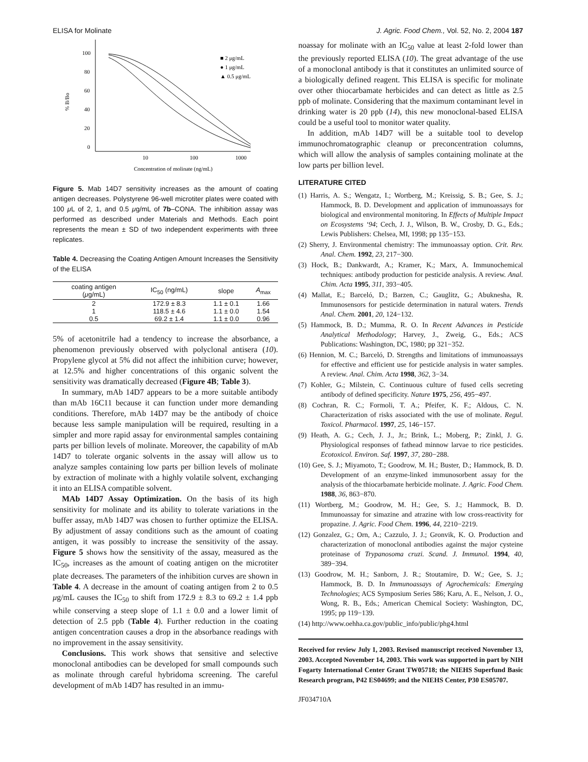ELISA for Molinate J. Agric. Food Chem., Vol. 52, No. 2, 2004 187
100
80
60
40
20
0
10
100
1000
% B/Bo
Concentration of molinate (ng/mL)
■ 2 μg/mL
● 1 μg/mL
▲ 0.5 μg/mL
Figure 5. Mab 14D7 sensitivity increases as the amount of coating antigen decreases. Polystyrene 96-well microtiter plates were coated with 100 μ L of 2, 1, and 0.5 μg/mL of 7b–CONA. The inhibition assay was performed as described under Materials and Methods. Each point represents the mean ± SD of two independent experiments with three replicates.
Table 4. Decreasing the Coating Antigen Amount Increases the Sensitivity of the ELISA
| coating antigen ( μ g/mL) | IC<sub>50</sub> (ng/mL) | slope | A<sub>max</sub> |
| --- | --- | --- | --- |
| 2 | 172.9 ± 8.3 | 1.1 ± 0.1 | 1.66 |
| 1 | 118.5 ± 4.6 | 1.1 ± 0.0 | 1.54 |
| 0.5 | 69.2 ± 1.4 | 1.1 ± 0.0 | 0.96 |
5% of acetonitrile had a tendency to increase the absorbance, a phenomenon previously observed with polyclonal antisera (10). Propylene glycol at 5% did not affect the inhibition curve; however, at 12.5% and higher concentrations of this organic solvent the sensitivity was dramatically decreased (Figure 4B; Table 3).
In summary, mAb 14D7 appears to be a more suitable antibody than mAb 16C11 because it can function under more demanding conditions. Therefore, mAb 14D7 may be the antibody of choice because less sample manipulation will be required, resulting in a simpler and more rapid assay for environmental samples containing parts per billion levels of molinate. Moreover, the capability of mAb 14D7 to tolerate organic solvents in the assay will allow us to analyze samples containing low parts per billion levels of molinate by extraction of molinate with a highly volatile solvent, exchanging it into an ELISA compatible solvent.
MAb 14D7 Assay Optimization. On the basis of its high sensitivity for molinate and its ability to tolerate variations in the buffer assay, mAb 14D7 was chosen to further optimize the ELISA. By adjustment of assay conditions such as the amount of coating antigen, it was possibly to increase the sensitivity of the assay. Figure 5 shows how the sensitivity of the assay, measured as the IC<sub>50</sub>, increases as the amount of coating antigen on the microtiter plate decreases. The parameters of the inhibition curves are shown in Table 4. A decrease in the amount of coating antigen from 2 to 0.5 μg/mL causes the IC<sub>50</sub> to shift from 172.9 ± 8.3 to 69.2 ± 1.4 ppb while conserving a steep slope of 1.1 ± 0.0 and a lower limit of detection of 2.5 ppb (Table 4). Further reduction in the coating antigen concentration causes a drop in the absorbance readings with no improvement in the assay sensitivity.
Conclusions. This work shows that sensitive and selective monoclonal antibodies can be developed for small compounds such as molinate through careful hybridoma screening. The careful development of mAb 14D7 has resulted in an immu-
noassay for molinate with an IC<sub>50</sub> value at least 2-fold lower than the previously reported ELISA (10). The great advantage of the use of a monoclonal antibody is that it constitutes an unlimited source of a biologically defined reagent. This ELISA is specific for molinate over other thiocarbamate herbicides and can detect as little as 2.5 ppb of molinate. Considering that the maximum contaminant level in drinking water is 20 ppb (14), this new monoclonal-based ELISA could be a useful tool to monitor water quality.
In addition, mAb 14D7 will be a suitable tool to develop immunochromatographic cleanup or preconcentration columns, which will allow the analysis of samples containing molinate at the low parts per billion level.
LITERATURE CITED
(1) Harris, A. S.; Wengatz, I.; Wortberg, M.; Kreissig, S. B.; Gee, S. J.; Hammock, B. D. Development and application of immunoassays for biological and environmental monitoring. In Effects of Multiple Impact on Ecosystems ‘94; Cech, J. J., Wilson, B. W., Crosby, D. G., Eds.; Lewis Publishers: Chelsea, MI, 1998; pp 135−153.
(2) Sherry, J. Environmental chemistry: The immunoassay option. Crit. Rev. Anal. Chem. 1992, 23, 217−300.
(3) Hock, B.; Dankwardt, A.; Kramer, K.; Marx, A. Immunochemical techniques: antibody production for pesticide analysis. A review. Anal. Chim. Acta 1995, 311, 393−405.
(4) Mallat, E.; Barceló, D.; Barzen, C.; Gauglitz, G.; Abuknesha, R. Immunosensors for pesticide determination in natural waters. Trends Anal. Chem. 2001, 20, 124−132.
(5) Hammock, B. D.; Mumma, R. O. In Recent Advances in Pesticide Analytical Methodology; Harvey, J., Zweig, G., Eds.; ACS Publications: Washington, DC, 1980; pp 321−352.
(6) Hennion, M. C.; Barceló, D. Strengths and limitations of immunoassays for effective and efficient use for pesticide analysis in water samples. A review. Anal. Chim. Acta 1998, 362, 3−34.
(7) Kohler, G.; Milstein, C. Continuous culture of fused cells secreting antibody of defined specificity. Nature 1975, 256, 495−497.
(8) Cochran, R. C.; Formoli, T. A.; Pfeifer, K. F.; Aldous, C. N. Characterization of risks associated with the use of molinate. Regul. Toxicol. Pharmacol. 1997, 25, 146−157.
(9) Heath, A. G.; Cech, J. J., Jr.; Brink, L.; Moberg, P.; Zinkl, J. G. Physiological responses of fathead minnow larvae to rice pesticides. Ecotoxicol. Environ. Saf. 1997, 37, 280−288.
(10) Gee, S. J.; Miyamoto, T.; Goodrow, M. H.; Buster, D.; Hammock, B. D. Development of an enzyme-linked immunosorbent assay for the analysis of the thiocarbamate herbicide molinate. J. Agric. Food Chem. 1988, 36, 863−870.
(11) Wortberg, M.; Goodrow, M. H.; Gee, S. J.; Hammock, B. D. Immunoassay for simazine and atrazine with low cross-reactivity for propazine. J. Agric. Food Chem. 1996, 44, 2210−2219.
(12) Gonzalez, G.; Orn, A.; Cazzulo, J. J.; Gronvik, K. O. Production and characterization of monoclonal antibodies against the major cysteine proteinase of Trypanosoma cruzi. Scand. J. Immunol. 1994, 40, 389−394.
(13) Goodrow, M. H.; Sanborn, J. R.; Stoutamire, D. W.; Gee, S. J.; Hammock, B. D. In Immunoassays of Agrochemicals: Emerging Technologies; ACS Symposium Series 586; Karu, A. E., Nelson, J. O., Wong, R. B., Eds.; American Chemical Society: Washington, DC, 1995; pp 119−139.
(14) http://www.oehha.ca.gov/public_info/public/phg4.html
Received for review July 1, 2003. Revised manuscript received November 13, 2003. Accepted November 14, 2003. This work was supported in part by NIH Fogarty International Center Grant TW05718; the NIEHS Superfund Basic Research program, P42 ES04699; and the NIEHS Center, P30 ES05707.
JF034710A